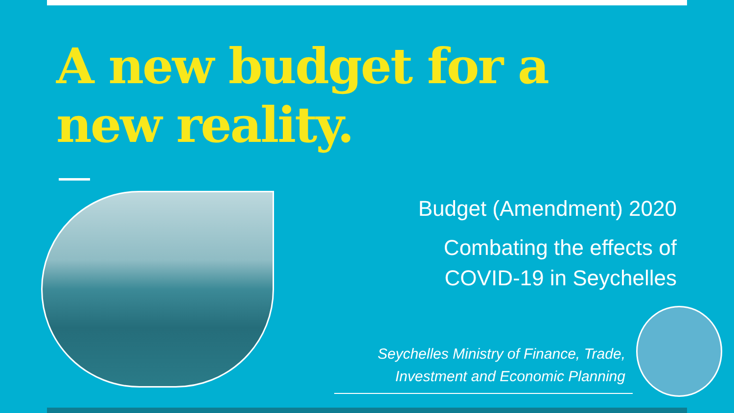A new budget for a new reality.
Budget (Amendment) 2020
Combating the effects of
COVID-19 in Seychelles
Seychelles Ministry of Finance, Trade,
Investment and Economic Planning